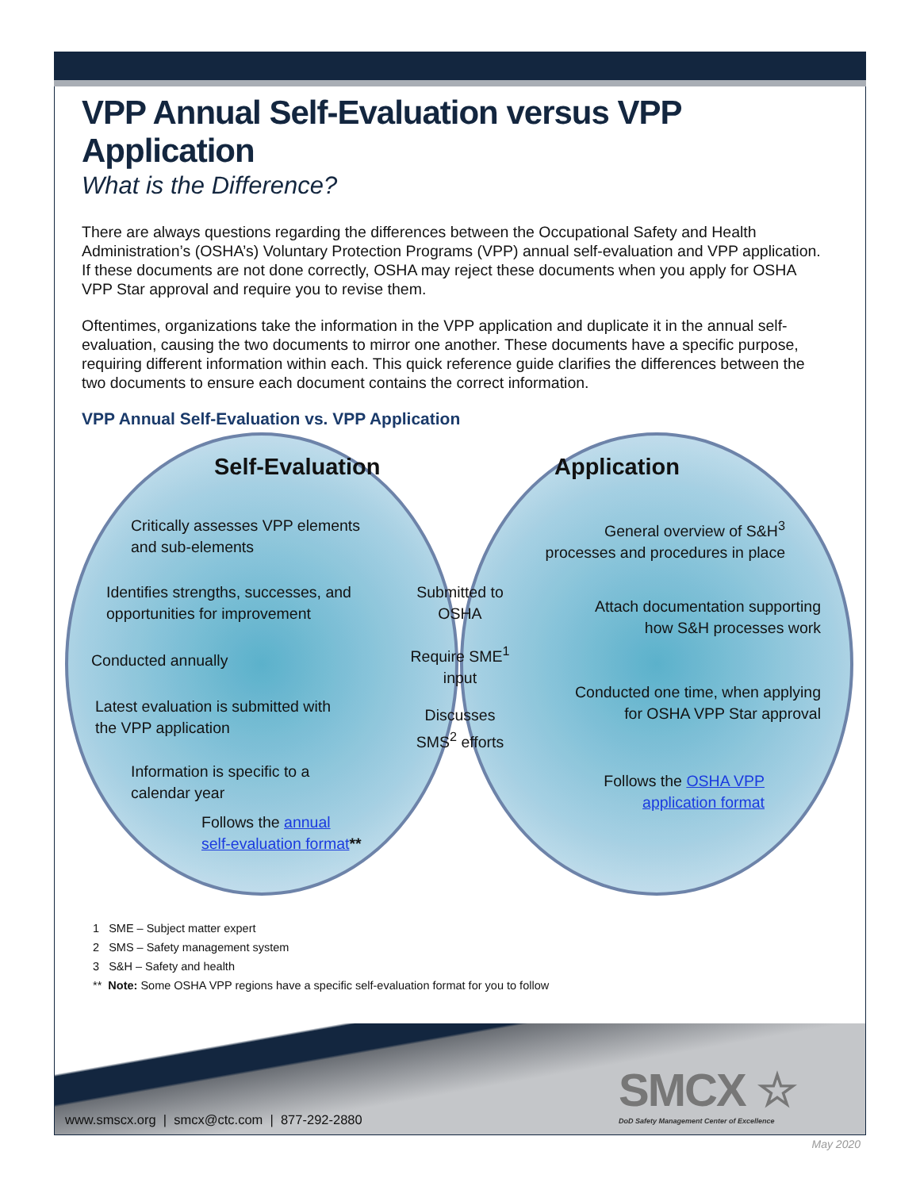VPP Annual Self-Evaluation versus VPP Application
What is the Difference?
There are always questions regarding the differences between the Occupational Safety and Health Administration’s (OSHA’s) Voluntary Protection Programs (VPP) annual self-evaluation and VPP application. If these documents are not done correctly, OSHA may reject these documents when you apply for OSHA VPP Star approval and require you to revise them.
Oftentimes, organizations take the information in the VPP application and duplicate it in the annual self-evaluation, causing the two documents to mirror one another. These documents have a specific purpose, requiring different information within each. This quick reference guide clarifies the differences between the two documents to ensure each document contains the correct information.
VPP Annual Self-Evaluation vs. VPP Application
Self-Evaluation Application
Critically assesses VPP elements
and sub-elements
Identifies strengths, successes, and
opportunities for improvement
Conducted annually
Latest evaluation is submitted with
the VPP application
Information is specific to a
calendar year
Follows the annual
self-evaluation format**
Submitted to
OSHA
Require SME<sup>1</sup>
input
Discusses
SMS<sup>2</sup> efforts
General overview of S&H<sup>3</sup>
processes and procedures in place
Attach documentation supporting
how S&H processes work
Conducted one time, when applying
for OSHA VPP Star approval
Follows the OSHA VPP
application format
1 SME – Subject matter expert
2 SMS – Safety management system
3 S&H – Safety and health
** Note: Some OSHA VPP regions have a specific self-evaluation format for you to follow
SMCX ☆
DoD Safety Management Center of Excellence
www.smscx.org | smcx@ctc.com | 877-292-2880
May 2020